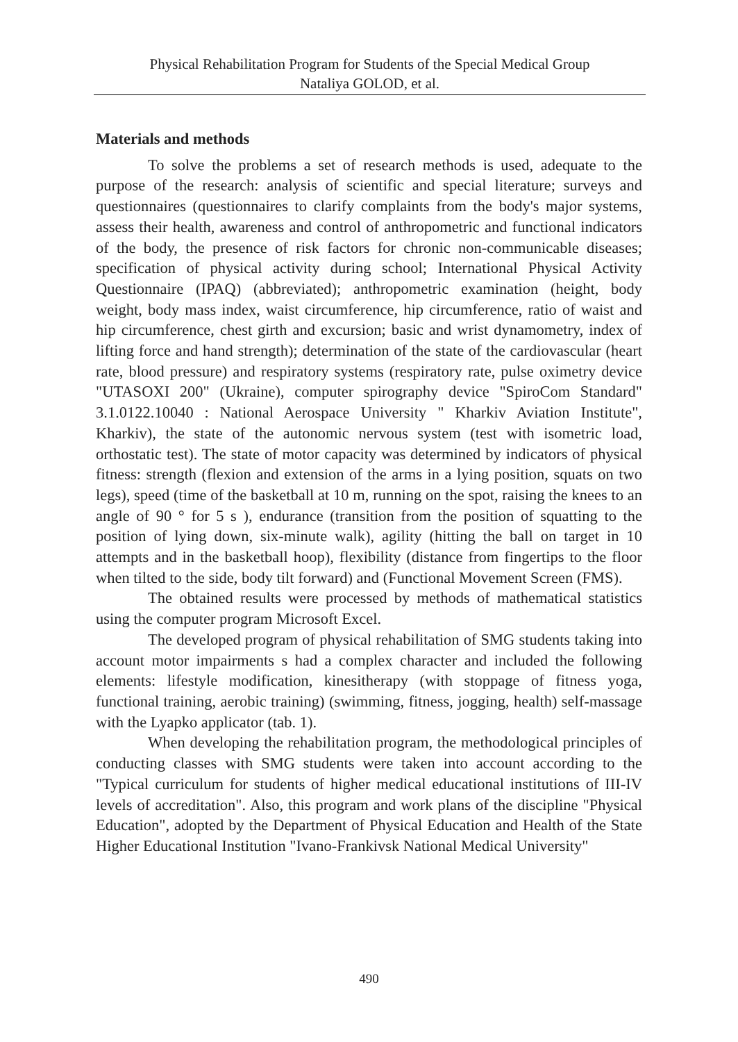Physical Rehabilitation Program for Students of the Special Medical Group
Nataliya GOLOD, et al.
Materials and methods
To solve the problems a set of research methods is used, adequate to the purpose of the research: analysis of scientific and special literature; surveys and questionnaires (questionnaires to clarify complaints from the body's major systems, assess their health, awareness and control of anthropometric and functional indicators of the body, the presence of risk factors for chronic non-communicable diseases; specification of physical activity during school; International Physical Activity Questionnaire (IPAQ) (abbreviated); anthropometric examination (height, body weight, body mass index, waist circumference, hip circumference, ratio of waist and hip circumference, chest girth and excursion; basic and wrist dynamometry, index of lifting force and hand strength); determination of the state of the cardiovascular (heart rate, blood pressure) and respiratory systems (respiratory rate, pulse oximetry device "UTASOXI 200" (Ukraine), computer spirography device "SpiroCom Standard" 3.1.0122.10040 : National Aerospace University " Kharkiv Aviation Institute", Kharkiv), the state of the autonomic nervous system (test with isometric load, orthostatic test). The state of motor capacity was determined by indicators of physical fitness: strength (flexion and extension of the arms in a lying position, squats on two legs), speed (time of the basketball at 10 m, running on the spot, raising the knees to an angle of 90 ° for 5 s ), endurance (transition from the position of squatting to the position of lying down, six-minute walk), agility (hitting the ball on target in 10 attempts and in the basketball hoop), flexibility (distance from fingertips to the floor when tilted to the side, body tilt forward) and (Functional Movement Screen (FMS).
The obtained results were processed by methods of mathematical statistics using the computer program Microsoft Excel.
The developed program of physical rehabilitation of SMG students taking into account motor impairments s had a complex character and included the following elements: lifestyle modification, kinesitherapy (with stoppage of fitness yoga, functional training, aerobic training) (swimming, fitness, jogging, health) self-massage with the Lyapko applicator (tab. 1).
When developing the rehabilitation program, the methodological principles of conducting classes with SMG students were taken into account according to the "Typical curriculum for students of higher medical educational institutions of III-IV levels of accreditation". Also, this program and work plans of the discipline "Physical Education", adopted by the Department of Physical Education and Health of the State Higher Educational Institution "Ivano-Frankivsk National Medical University"
490